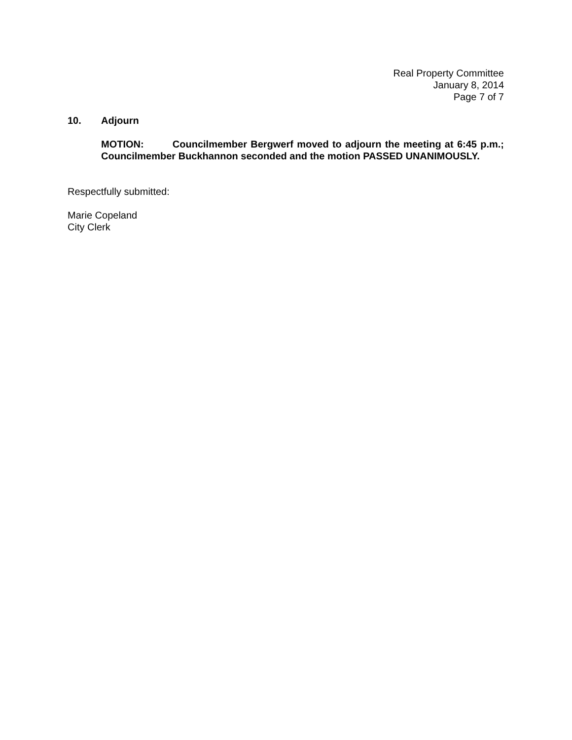Real Property Committee
January 8, 2014
Page 7 of 7
10. Adjourn
MOTION: Councilmember Bergwerf moved to adjourn the meeting at 6:45 p.m.; Councilmember Buckhannon seconded and the motion PASSED UNANIMOUSLY.
Respectfully submitted:
Marie Copeland
City Clerk